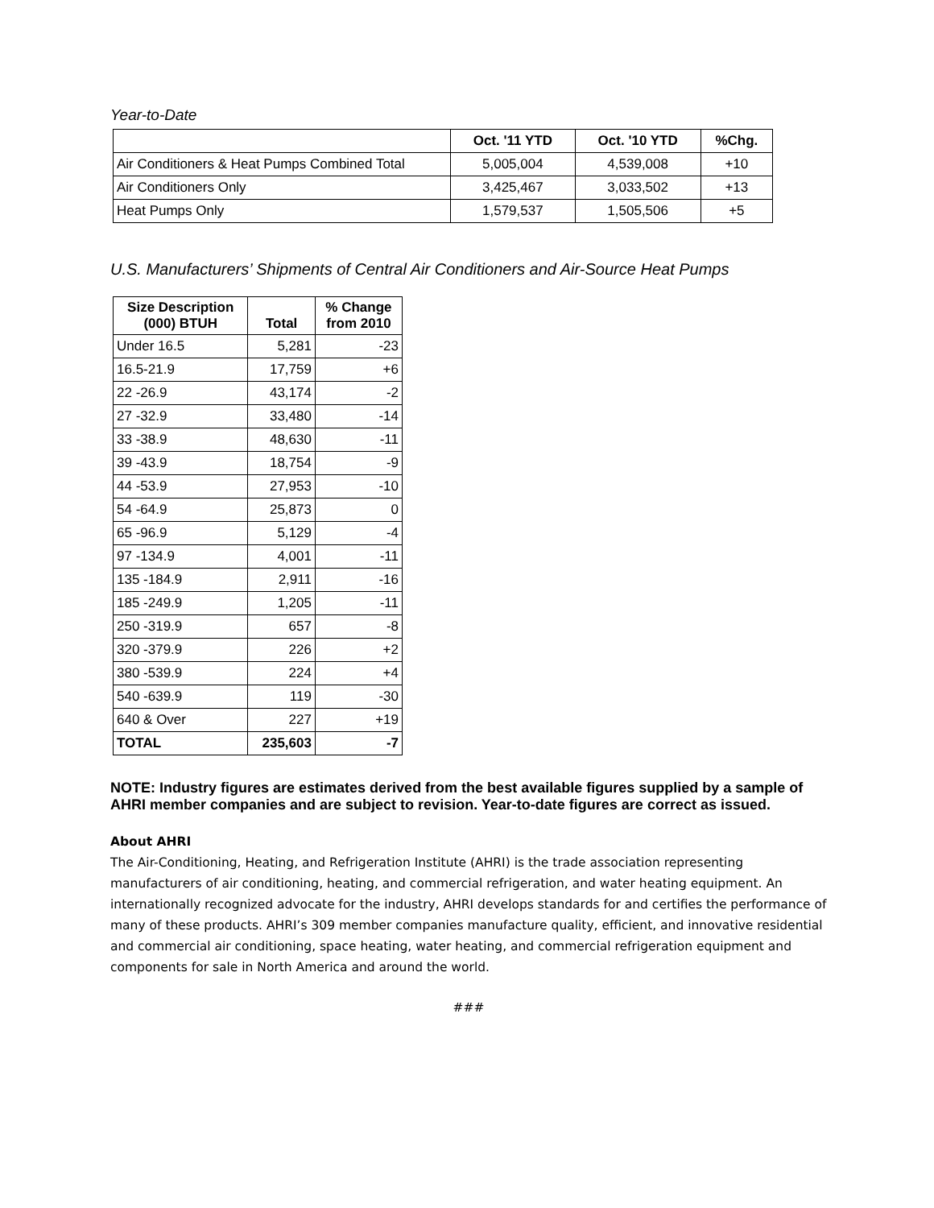Year-to-Date
| | Oct. '11 YTD | Oct. '10 YTD | %Chg. |
| --- | --- | --- | --- |
| Air Conditioners & Heat Pumps Combined Total | 5,005,004 | 4,539,008 | +10 |
| Air Conditioners Only | 3,425,467 | 3,033,502 | +13 |
| Heat Pumps Only | 1,579,537 | 1,505,506 | +5 |
U.S. Manufacturers’ Shipments of Central Air Conditioners and Air-Source Heat Pumps
| Size Description (000) BTUH | Total | % Change from 2010 |
| --- | --- | --- |
| Under 16.5 | 5,281 | -23 |
| 16.5-21.9 | 17,759 | +6 |
| 22 -26.9 | 43,174 | -2 |
| 27 -32.9 | 33,480 | -14 |
| 33 -38.9 | 48,630 | -11 |
| 39 -43.9 | 18,754 | -9 |
| 44 -53.9 | 27,953 | -10 |
| 54 -64.9 | 25,873 | 0 |
| 65 -96.9 | 5,129 | -4 |
| 97 -134.9 | 4,001 | -11 |
| 135 -184.9 | 2,911 | -16 |
| 185 -249.9 | 1,205 | -11 |
| 250 -319.9 | 657 | -8 |
| 320 -379.9 | 226 | +2 |
| 380 -539.9 | 224 | +4 |
| 540 -639.9 | 119 | -30 |
| 640 & Over | 227 | +19 |
| TOTAL | 235,603 | -7 |
NOTE: Industry figures are estimates derived from the best available figures supplied by a sample of AHRI member companies and are subject to revision. Year-to-date figures are correct as issued.
About AHRI
The Air-Conditioning, Heating, and Refrigeration Institute (AHRI) is the trade association representing manufacturers of air conditioning, heating, and commercial refrigeration, and water heating equipment. An internationally recognized advocate for the industry, AHRI develops standards for and certifies the performance of many of these products. AHRI’s 309 member companies manufacture quality, efficient, and innovative residential and commercial air conditioning, space heating, water heating, and commercial refrigeration equipment and components for sale in North America and around the world.
###